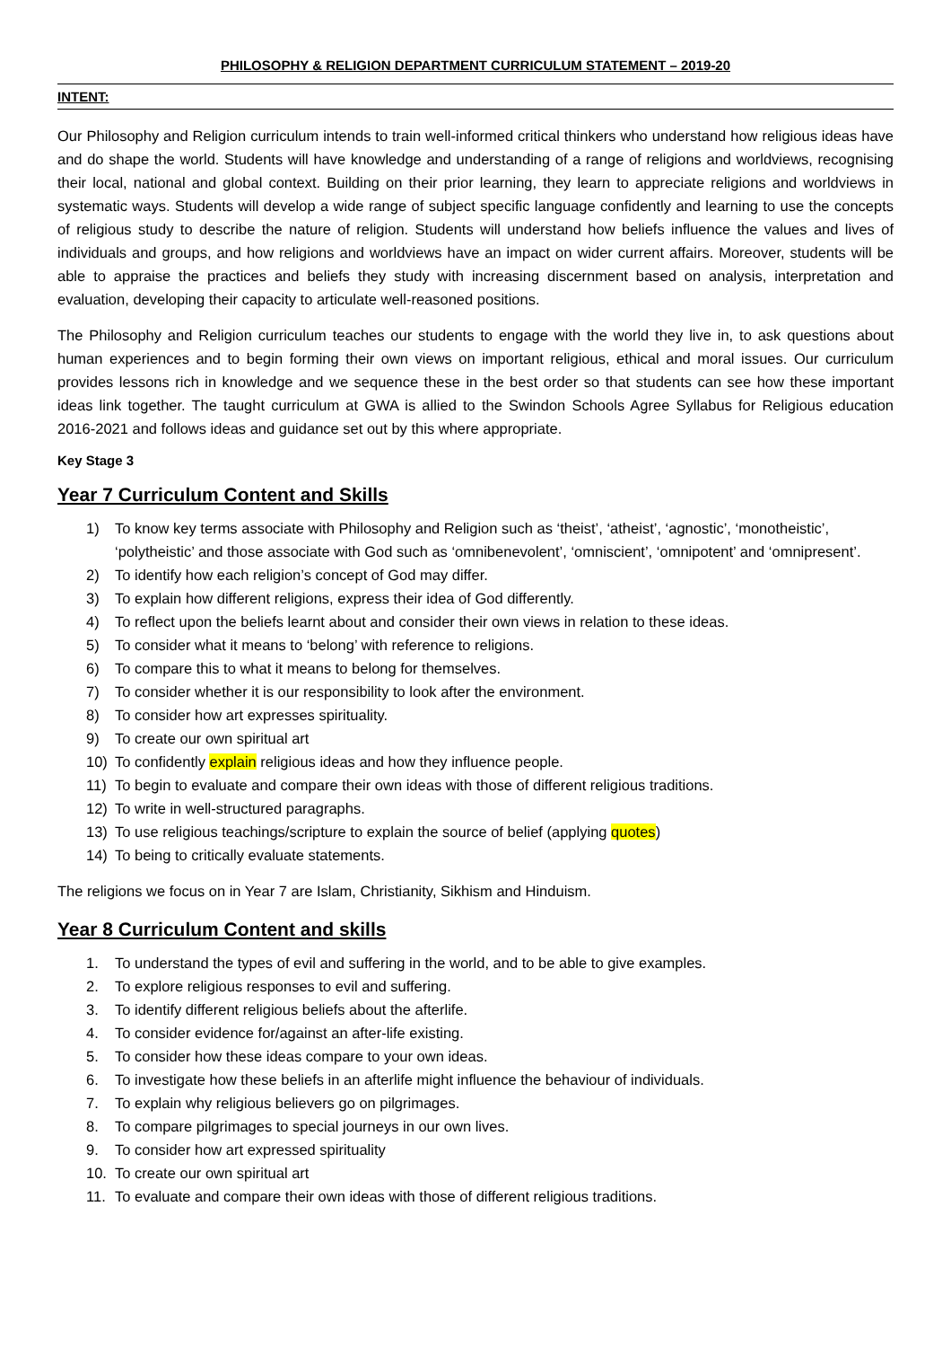PHILOSOPHY & RELIGION DEPARTMENT CURRICULUM STATEMENT – 2019-20
INTENT:
Our Philosophy and Religion curriculum intends to train well-informed critical thinkers who understand how religious ideas have and do shape the world. Students will have knowledge and understanding of a range of religions and worldviews, recognising their local, national and global context. Building on their prior learning, they learn to appreciate religions and worldviews in systematic ways. Students will develop a wide range of subject specific language confidently and learning to use the concepts of religious study to describe the nature of religion. Students will understand how beliefs influence the values and lives of individuals and groups, and how religions and worldviews have an impact on wider current affairs. Moreover, students will be able to appraise the practices and beliefs they study with increasing discernment based on analysis, interpretation and evaluation, developing their capacity to articulate well-reasoned positions.
The Philosophy and Religion curriculum teaches our students to engage with the world they live in, to ask questions about human experiences and to begin forming their own views on important religious, ethical and moral issues. Our curriculum provides lessons rich in knowledge and we sequence these in the best order so that students can see how these important ideas link together. The taught curriculum at GWA is allied to the Swindon Schools Agree Syllabus for Religious education 2016-2021 and follows ideas and guidance set out by this where appropriate.
Key Stage 3
Year 7 Curriculum Content and Skills
1) To know key terms associate with Philosophy and Religion such as ‘theist’, ‘atheist’, ‘agnostic’, ‘monotheistic’, ‘polytheistic’ and those associate with God such as ‘omnibenevolent’, ‘omniscient’, ‘omnipotent’ and ‘omnipresent’.
2) To identify how each religion’s concept of God may differ.
3) To explain how different religions, express their idea of God differently.
4) To reflect upon the beliefs learnt about and consider their own views in relation to these ideas.
5) To consider what it means to ‘belong’ with reference to religions.
6) To compare this to what it means to belong for themselves.
7) To consider whether it is our responsibility to look after the environment.
8) To consider how art expresses spirituality.
9) To create our own spiritual art
10) To confidently explain religious ideas and how they influence people.
11) To begin to evaluate and compare their own ideas with those of different religious traditions.
12) To write in well-structured paragraphs.
13) To use religious teachings/scripture to explain the source of belief (applying quotes)
14) To being to critically evaluate statements.
The religions we focus on in Year 7 are Islam, Christianity, Sikhism and Hinduism.
Year 8 Curriculum Content and skills
1. To understand the types of evil and suffering in the world, and to be able to give examples.
2. To explore religious responses to evil and suffering.
3. To identify different religious beliefs about the afterlife.
4. To consider evidence for/against an after-life existing.
5. To consider how these ideas compare to your own ideas.
6. To investigate how these beliefs in an afterlife might influence the behaviour of individuals.
7. To explain why religious believers go on pilgrimages.
8. To compare pilgrimages to special journeys in our own lives.
9. To consider how art expressed spirituality
10. To create our own spiritual art
11. To evaluate and compare their own ideas with those of different religious traditions.